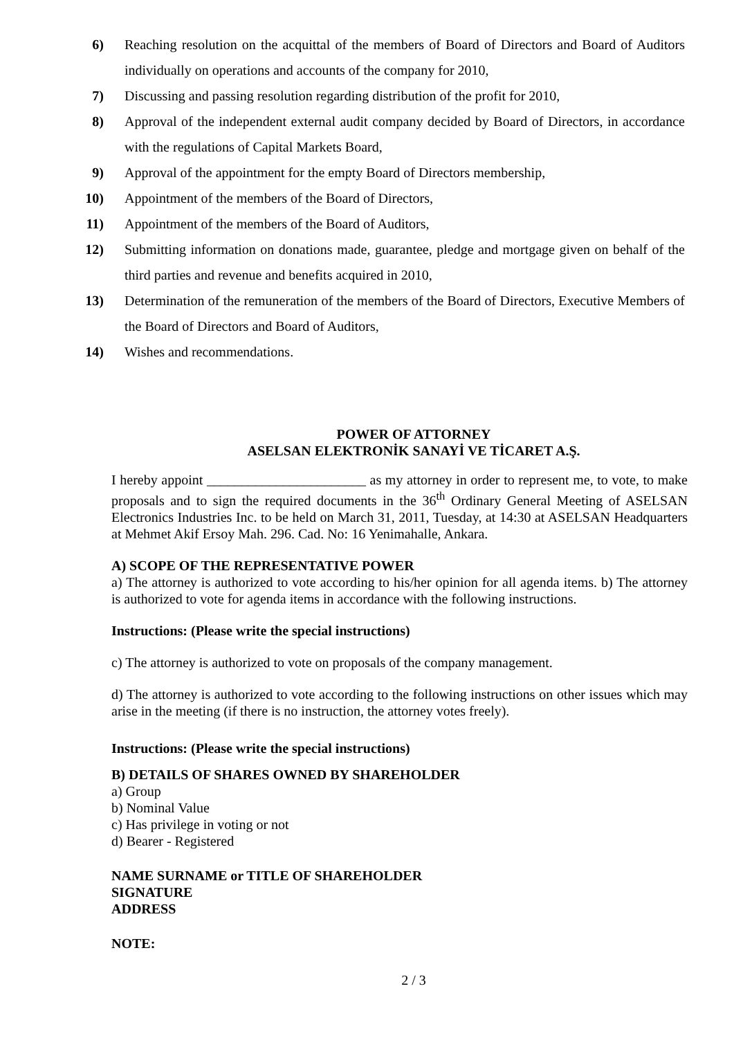6) Reaching resolution on the acquittal of the members of Board of Directors and Board of Auditors individually on operations and accounts of the company for 2010,
7) Discussing and passing resolution regarding distribution of the profit for 2010,
8) Approval of the independent external audit company decided by Board of Directors, in accordance with the regulations of Capital Markets Board,
9) Approval of the appointment for the empty Board of Directors membership,
10) Appointment of the members of the Board of Directors,
11) Appointment of the members of the Board of Auditors,
12) Submitting information on donations made, guarantee, pledge and mortgage given on behalf of the third parties and revenue and benefits acquired in 2010,
13) Determination of the remuneration of the members of the Board of Directors, Executive Members of the Board of Directors and Board of Auditors,
14) Wishes and recommendations.
POWER OF ATTORNEY
ASELSAN ELEKTRONİK SANAYİ VE TİCARET A.Ş.
I hereby appoint _______________________ as my attorney in order to represent me, to vote, to make proposals and to sign the required documents in the 36<sup>th</sup> Ordinary General Meeting of ASELSAN Electronics Industries Inc. to be held on March 31, 2011, Tuesday, at 14:30 at ASELSAN Headquarters at Mehmet Akif Ersoy Mah. 296. Cad. No: 16 Yenimahalle, Ankara.
A) SCOPE OF THE REPRESENTATIVE POWER
a) The attorney is authorized to vote according to his/her opinion for all agenda items. b) The attorney is authorized to vote for agenda items in accordance with the following instructions.
Instructions: (Please write the special instructions)
c) The attorney is authorized to vote on proposals of the company management.
d) The attorney is authorized to vote according to the following instructions on other issues which may arise in the meeting (if there is no instruction, the attorney votes freely).
Instructions: (Please write the special instructions)
B) DETAILS OF SHARES OWNED BY SHAREHOLDER
a) Group
b) Nominal Value
c) Has privilege in voting or not
d) Bearer - Registered
NAME SURNAME or TITLE OF SHAREHOLDER
SIGNATURE
ADDRESS
NOTE:
2 / 3